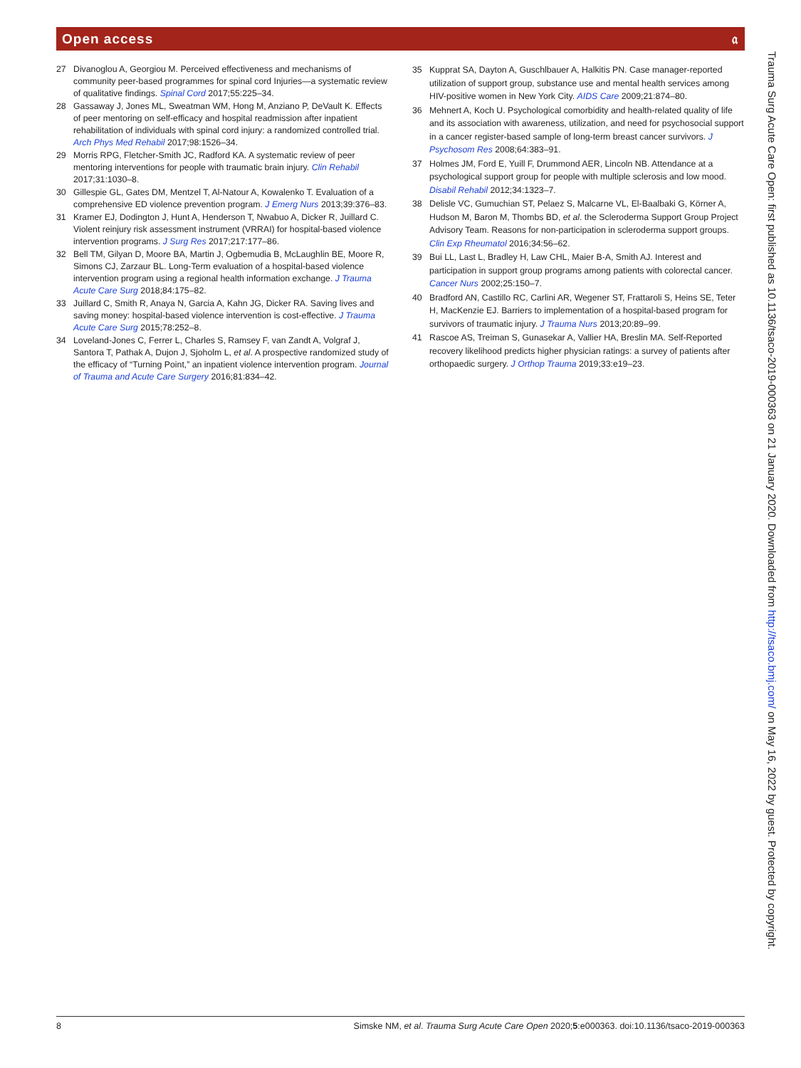Open access 𝔞
27 Divanoglou A, Georgiou M. Perceived effectiveness and mechanisms of community peer-based programmes for spinal cord Injuries—a systematic review of qualitative findings. Spinal Cord 2017;55:225–34.
28 Gassaway J, Jones ML, Sweatman WM, Hong M, Anziano P, DeVault K. Effects of peer mentoring on self-efficacy and hospital readmission after inpatient rehabilitation of individuals with spinal cord injury: a randomized controlled trial. Arch Phys Med Rehabil 2017;98:1526–34.
29 Morris RPG, Fletcher-Smith JC, Radford KA. A systematic review of peer mentoring interventions for people with traumatic brain injury. Clin Rehabil 2017;31:1030–8.
30 Gillespie GL, Gates DM, Mentzel T, Al-Natour A, Kowalenko T. Evaluation of a comprehensive ED violence prevention program. J Emerg Nurs 2013;39:376–83.
31 Kramer EJ, Dodington J, Hunt A, Henderson T, Nwabuo A, Dicker R, Juillard C. Violent reinjury risk assessment instrument (VRRAI) for hospital-based violence intervention programs. J Surg Res 2017;217:177–86.
32 Bell TM, Gilyan D, Moore BA, Martin J, Ogbemudia B, McLaughlin BE, Moore R, Simons CJ, Zarzaur BL. Long-Term evaluation of a hospital-based violence intervention program using a regional health information exchange. J Trauma Acute Care Surg 2018;84:175–82.
33 Juillard C, Smith R, Anaya N, Garcia A, Kahn JG, Dicker RA. Saving lives and saving money: hospital-based violence intervention is cost-effective. J Trauma Acute Care Surg 2015;78:252–8.
34 Loveland-Jones C, Ferrer L, Charles S, Ramsey F, van Zandt A, Volgraf J, Santora T, Pathak A, Dujon J, Sjoholm L, et al. A prospective randomized study of the efficacy of “Turning Point,” an inpatient violence intervention program. Journal of Trauma and Acute Care Surgery 2016;81:834–42.
35 Kupprat SA, Dayton A, Guschlbauer A, Halkitis PN. Case manager-reported utilization of support group, substance use and mental health services among HIV-positive women in New York City. AIDS Care 2009;21:874–80.
36 Mehnert A, Koch U. Psychological comorbidity and health-related quality of life and its association with awareness, utilization, and need for psychosocial support in a cancer register-based sample of long-term breast cancer survivors. J Psychosom Res 2008;64:383–91.
37 Holmes JM, Ford E, Yuill F, Drummond AER, Lincoln NB. Attendance at a psychological support group for people with multiple sclerosis and low mood. Disabil Rehabil 2012;34:1323–7.
38 Delisle VC, Gumuchian ST, Pelaez S, Malcarne VL, El-Baalbaki G, Körner A, Hudson M, Baron M, Thombs BD, et al. the Scleroderma Support Group Project Advisory Team. Reasons for non-participation in scleroderma support groups. Clin Exp Rheumatol 2016;34:56–62.
39 Bui LL, Last L, Bradley H, Law CHL, Maier B-A, Smith AJ. Interest and participation in support group programs among patients with colorectal cancer. Cancer Nurs 2002;25:150–7.
40 Bradford AN, Castillo RC, Carlini AR, Wegener ST, Frattaroli S, Heins SE, Teter H, MacKenzie EJ. Barriers to implementation of a hospital-based program for survivors of traumatic injury. J Trauma Nurs 2013;20:89–99.
41 Rascoe AS, Treiman S, Gunasekar A, Vallier HA, Breslin MA. Self-Reported recovery likelihood predicts higher physician ratings: a survey of patients after orthopaedic surgery. J Orthop Trauma 2019;33:e19–23.
8 Simske NM, et al. Trauma Surg Acute Care Open 2020;5:e000363. doi:10.1136/tsaco-2019-000363
Trauma Surg Acute Care Open: first published as 10.1136/tsaco-2019-000363 on 21 January 2020. Downloaded from http://tsaco.bmj.com/ on May 16, 2022 by guest. Protected by copyright.